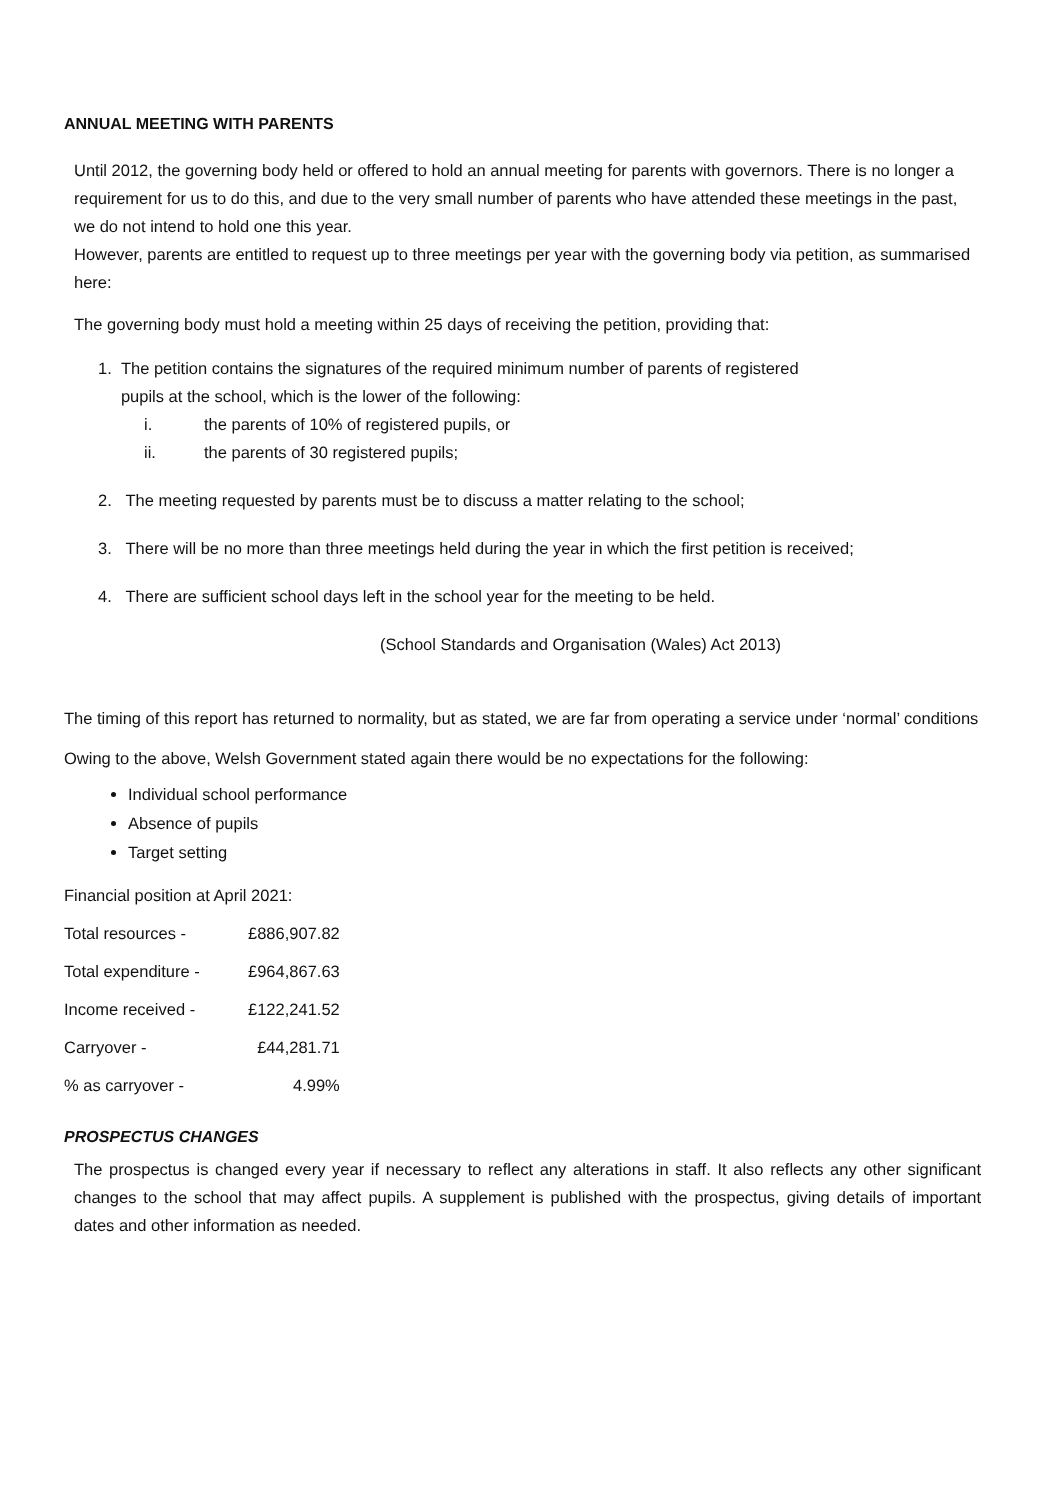ANNUAL MEETING WITH PARENTS
Until 2012, the governing body held or offered to hold an annual meeting for parents with governors. There is no longer a requirement for us to do this, and due to the very small number of parents who have attended these meetings in the past, we do not intend to hold one this year.
However, parents are entitled to request up to three meetings per year with the governing body via petition, as summarised here:
The governing body must hold a meeting within 25 days of receiving the petition, providing that:
1. The petition contains the signatures of the required minimum number of parents of registered
pupils at the school, which is the lower of the following:
i. the parents of 10% of registered pupils, or
ii. the parents of 30 registered pupils;
2. The meeting requested by parents must be to discuss a matter relating to the school;
3. There will be no more than three meetings held during the year in which the first petition is received;
4. There are sufficient school days left in the school year for the meeting to be held.
(School Standards and Organisation (Wales) Act 2013)
The timing of this report has returned to normality, but as stated, we are far from operating a service under ‘normal’ conditions
Owing to the above, Welsh Government stated again there would be no expectations for the following:
Individual school performance
Absence of pupils
Target setting
Financial position at April 2021:
| Total resources - | £886,907.82 |
| Total expenditure - | £964,867.63 |
| Income received - | £122,241.52 |
| Carryover - | £44,281.71 |
| % as carryover - | 4.99% |
PROSPECTUS CHANGES
The prospectus is changed every year if necessary to reflect any alterations in staff. It also reflects any other significant changes to the school that may affect pupils. A supplement is published with the prospectus, giving details of important dates and other information as needed.